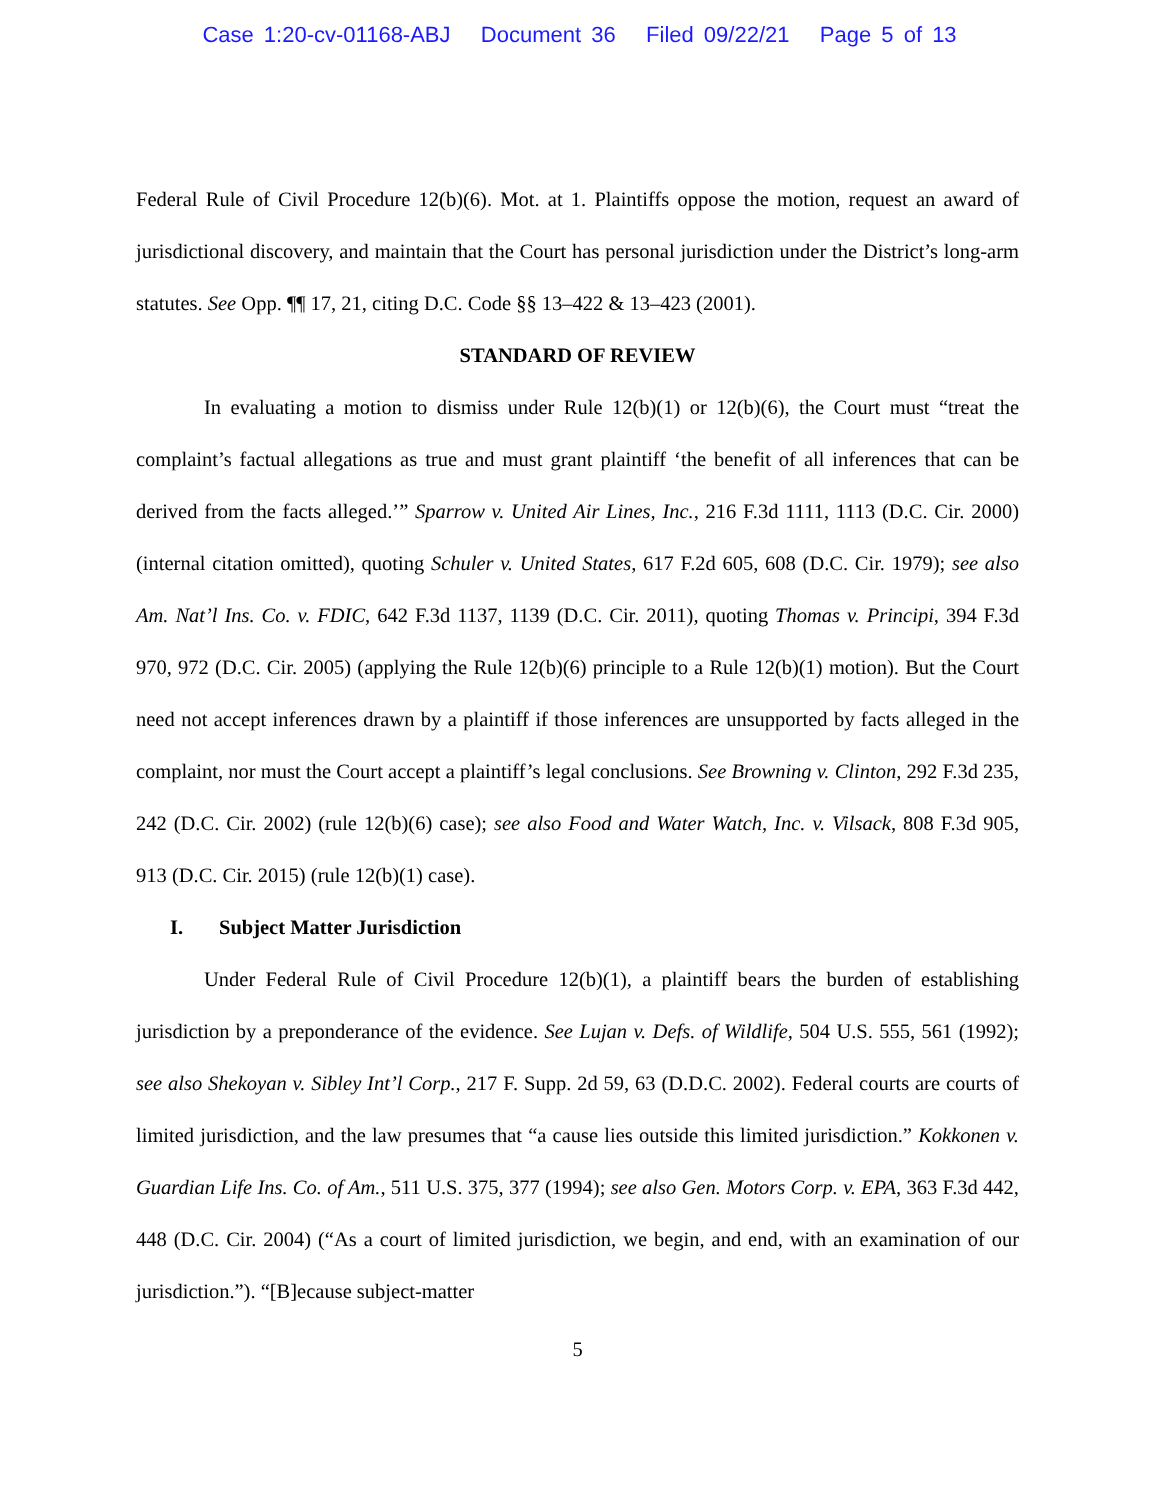Case 1:20-cv-01168-ABJ Document 36 Filed 09/22/21 Page 5 of 13
Federal Rule of Civil Procedure 12(b)(6). Mot. at 1. Plaintiffs oppose the motion, request an award of jurisdictional discovery, and maintain that the Court has personal jurisdiction under the District’s long-arm statutes. See Opp. ¶¶ 17, 21, citing D.C. Code §§ 13–422 & 13–423 (2001).
STANDARD OF REVIEW
In evaluating a motion to dismiss under Rule 12(b)(1) or 12(b)(6), the Court must “treat the complaint’s factual allegations as true and must grant plaintiff ‘the benefit of all inferences that can be derived from the facts alleged.’” Sparrow v. United Air Lines, Inc., 216 F.3d 1111, 1113 (D.C. Cir. 2000) (internal citation omitted), quoting Schuler v. United States, 617 F.2d 605, 608 (D.C. Cir. 1979); see also Am. Nat’l Ins. Co. v. FDIC, 642 F.3d 1137, 1139 (D.C. Cir. 2011), quoting Thomas v. Principi, 394 F.3d 970, 972 (D.C. Cir. 2005) (applying the Rule 12(b)(6) principle to a Rule 12(b)(1) motion). But the Court need not accept inferences drawn by a plaintiff if those inferences are unsupported by facts alleged in the complaint, nor must the Court accept a plaintiff’s legal conclusions. See Browning v. Clinton, 292 F.3d 235, 242 (D.C. Cir. 2002) (rule 12(b)(6) case); see also Food and Water Watch, Inc. v. Vilsack, 808 F.3d 905, 913 (D.C. Cir. 2015) (rule 12(b)(1) case).
I. Subject Matter Jurisdiction
Under Federal Rule of Civil Procedure 12(b)(1), a plaintiff bears the burden of establishing jurisdiction by a preponderance of the evidence. See Lujan v. Defs. of Wildlife, 504 U.S. 555, 561 (1992); see also Shekoyan v. Sibley Int’l Corp., 217 F. Supp. 2d 59, 63 (D.D.C. 2002). Federal courts are courts of limited jurisdiction, and the law presumes that “a cause lies outside this limited jurisdiction.” Kokkonen v. Guardian Life Ins. Co. of Am., 511 U.S. 375, 377 (1994); see also Gen. Motors Corp. v. EPA, 363 F.3d 442, 448 (D.C. Cir. 2004) (“As a court of limited jurisdiction, we begin, and end, with an examination of our jurisdiction.”). “[B]ecause subject-matter
5